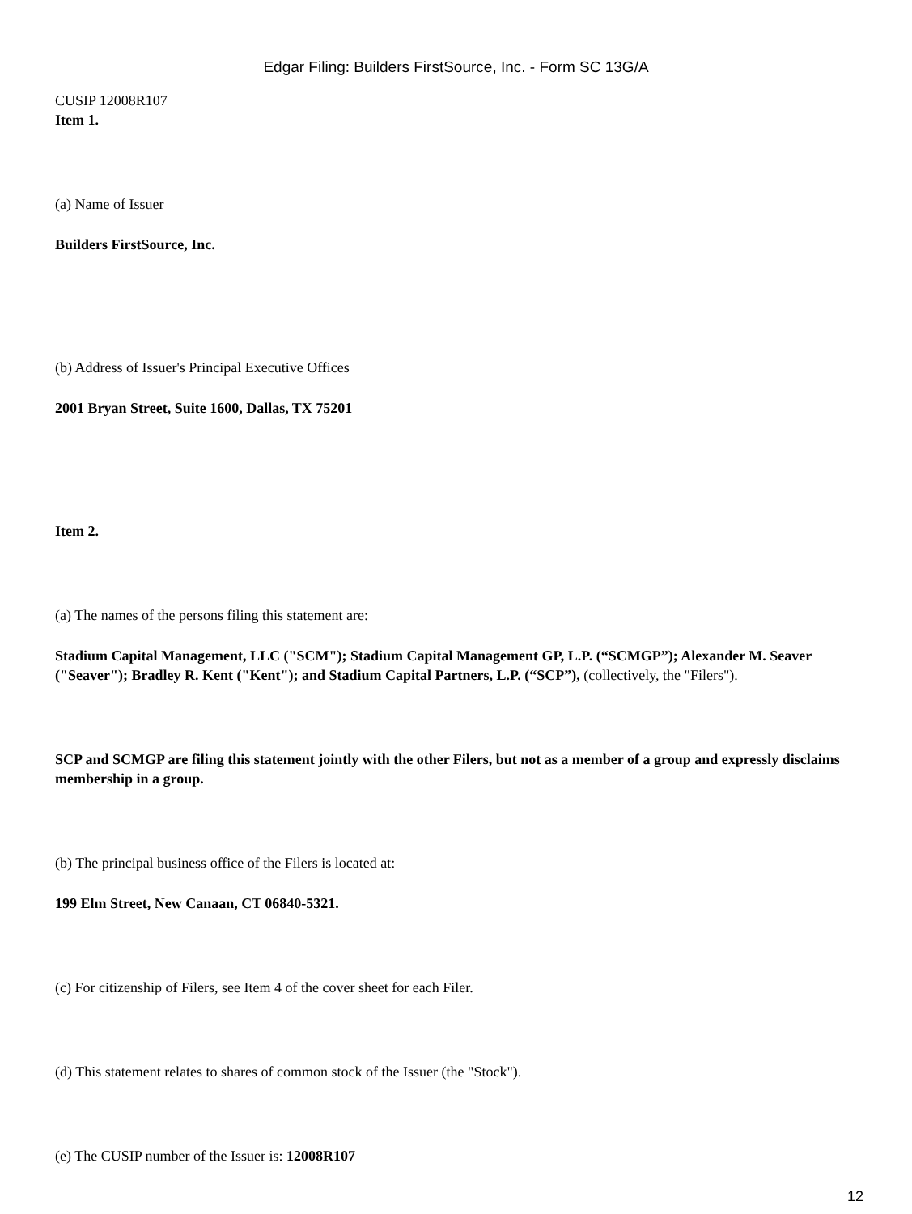Edgar Filing: Builders FirstSource, Inc. - Form SC 13G/A
CUSIP 12008R107
Item 1.
(a) Name of Issuer
Builders FirstSource, Inc.
(b) Address of Issuer's Principal Executive Offices
2001 Bryan Street, Suite 1600, Dallas, TX 75201
Item 2.
(a) The names of the persons filing this statement are:
Stadium Capital Management, LLC ("SCM"); Stadium Capital Management GP, L.P. (“SCMGP”); Alexander M. Seaver ("Seaver"); Bradley R. Kent ("Kent"); and Stadium Capital Partners, L.P. (“SCP”), (collectively, the "Filers").
SCP and SCMGP are filing this statement jointly with the other Filers, but not as a member of a group and expressly disclaims membership in a group.
(b) The principal business office of the Filers is located at:
199 Elm Street, New Canaan, CT 06840-5321.
(c) For citizenship of Filers, see Item 4 of the cover sheet for each Filer.
(d) This statement relates to shares of common stock of the Issuer (the "Stock").
(e) The CUSIP number of the Issuer is: 12008R107
12